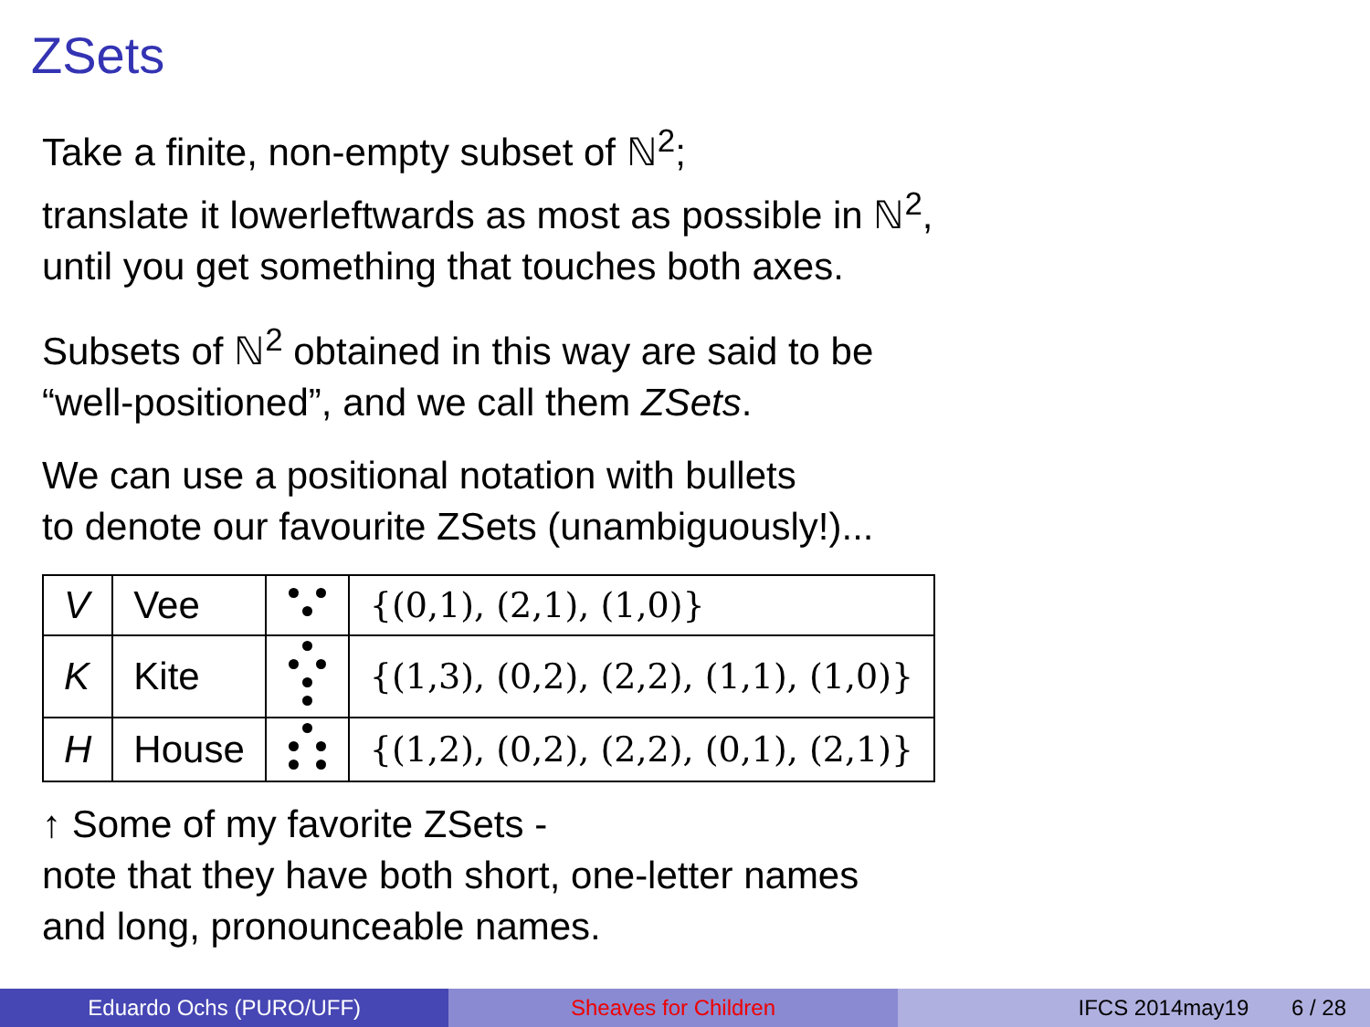ZSets
Take a finite, non-empty subset of ℕ<sup>2</sup>;
translate it lowerleftwards as most as possible in ℕ<sup>2</sup>,
until you get something that touches both axes.
Subsets of ℕ<sup>2</sup> obtained in this way are said to be
“well-positioned”, and we call them ZSets.
We can use a positional notation with bullets
to denote our favourite ZSets (unambiguously!)...
| V | Vee | | {(0,1), (2,1), (1,0)} |
| K | Kite | | {(1,3), (0,2), (2,2), (1,1), (1,0)} |
| H | House | | {(1,2), (0,2), (2,2), (0,1), (2,1)} |
↑ Some of my favorite ZSets -
note that they have both short, one-letter names
and long, pronounceable names.
Eduardo Ochs (PURO/UFF) Sheaves for Children IFCS 2014may19 6 / 28